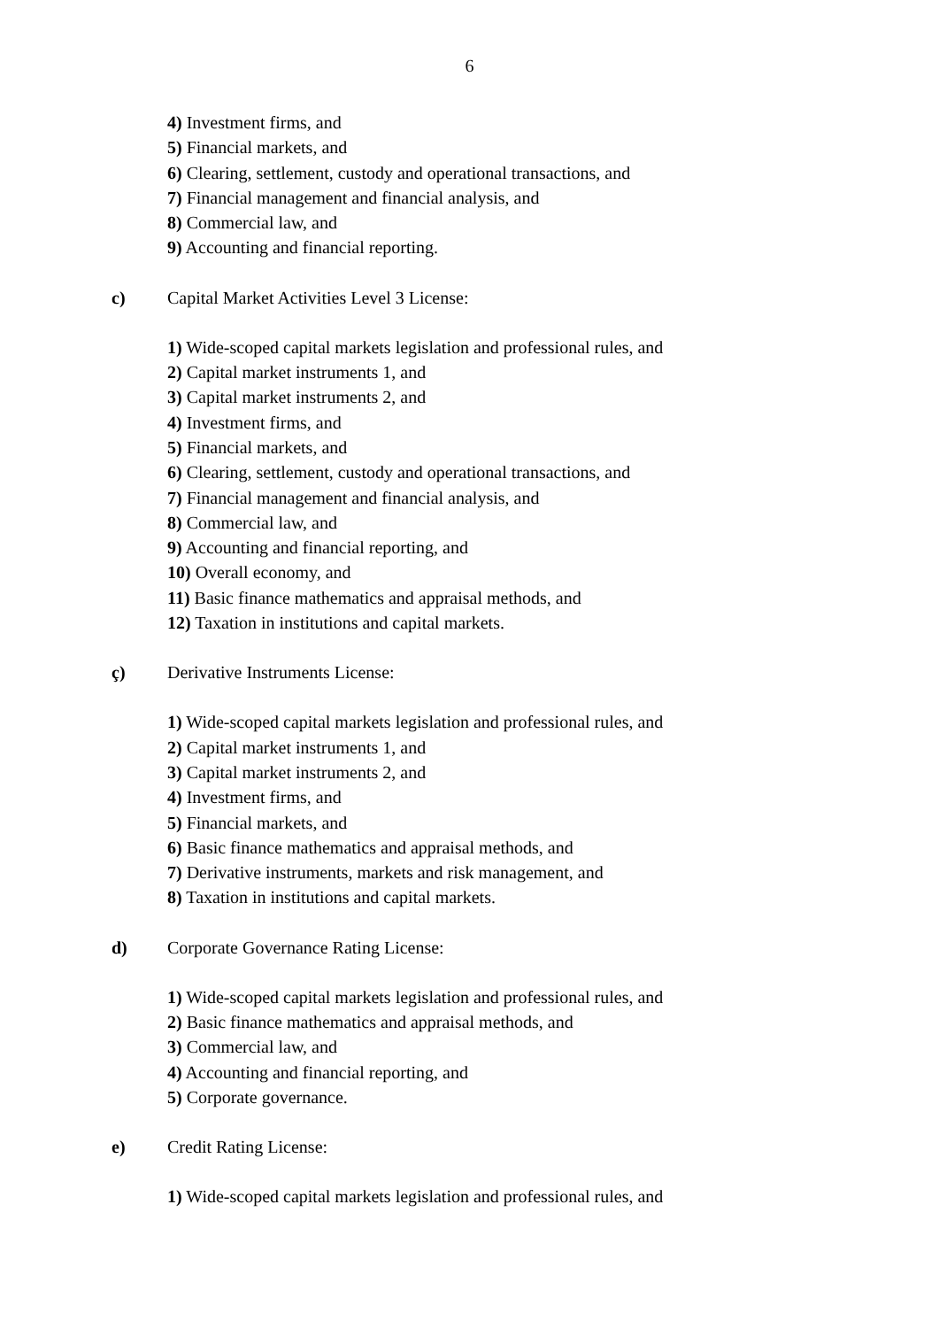6
4) Investment firms, and
5) Financial markets, and
6) Clearing, settlement, custody and operational transactions, and
7) Financial management and financial analysis, and
8) Commercial law, and
9) Accounting and financial reporting.
c) Capital Market Activities Level 3 License:
1) Wide-scoped capital markets legislation and professional rules, and
2) Capital market instruments 1, and
3) Capital market instruments 2, and
4) Investment firms, and
5) Financial markets, and
6) Clearing, settlement, custody and operational transactions, and
7) Financial management and financial analysis, and
8) Commercial law, and
9) Accounting and financial reporting, and
10) Overall economy, and
11) Basic finance mathematics and appraisal methods, and
12) Taxation in institutions and capital markets.
ç) Derivative Instruments License:
1) Wide-scoped capital markets legislation and professional rules, and
2) Capital market instruments 1, and
3) Capital market instruments 2, and
4) Investment firms, and
5) Financial markets, and
6) Basic finance mathematics and appraisal methods, and
7) Derivative instruments, markets and risk management, and
8) Taxation in institutions and capital markets.
d) Corporate Governance Rating License:
1) Wide-scoped capital markets legislation and professional rules, and
2) Basic finance mathematics and appraisal methods, and
3) Commercial law, and
4) Accounting and financial reporting, and
5) Corporate governance.
e) Credit Rating License:
1) Wide-scoped capital markets legislation and professional rules, and